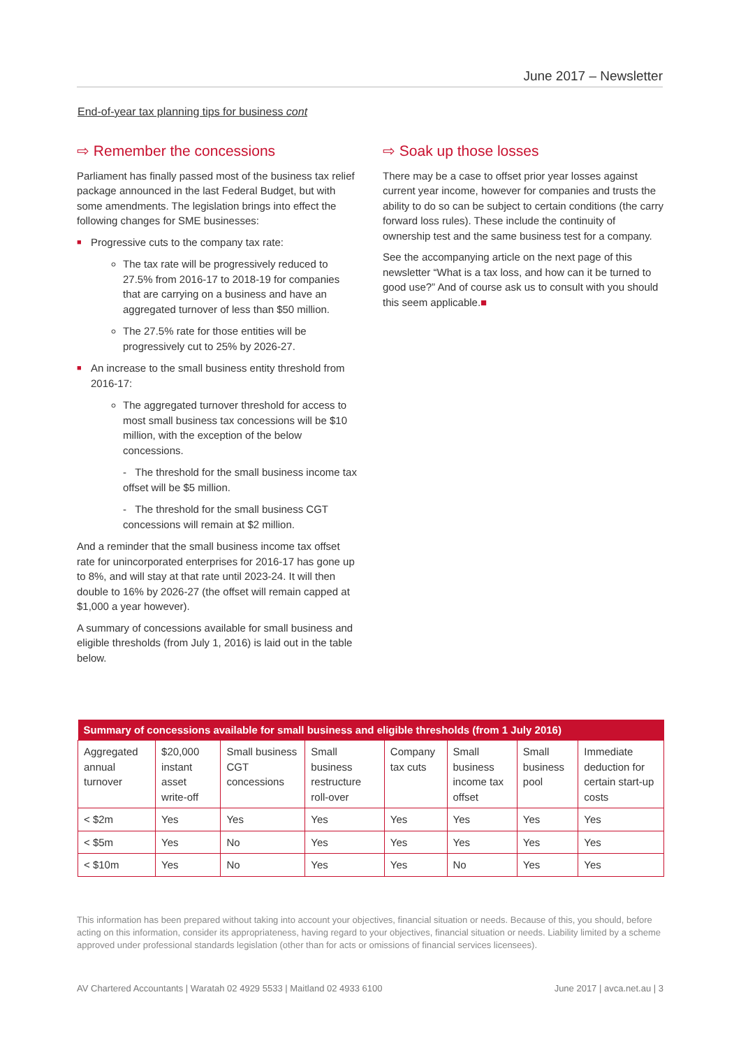June 2017 – Newsletter
End-of-year tax planning tips for business cont
⇨ Remember the concessions
Parliament has finally passed most of the business tax relief package announced in the last Federal Budget, but with some amendments. The legislation brings into effect the following changes for SME businesses:
■ Progressive cuts to the company tax rate:
The tax rate will be progressively reduced to 27.5% from 2016-17 to 2018-19 for companies that are carrying on a business and have an aggregated turnover of less than $50 million.
The 27.5% rate for those entities will be progressively cut to 25% by 2026-27.
■ An increase to the small business entity threshold from 2016-17:
The aggregated turnover threshold for access to most small business tax concessions will be $10 million, with the exception of the below concessions.
- The threshold for the small business income tax offset will be $5 million.
- The threshold for the small business CGT concessions will remain at $2 million.
And a reminder that the small business income tax offset rate for unincorporated enterprises for 2016-17 has gone up to 8%, and will stay at that rate until 2023-24. It will then double to 16% by 2026-27 (the offset will remain capped at $1,000 a year however).
A summary of concessions available for small business and eligible thresholds (from July 1, 2016) is laid out in the table below.
⇨ Soak up those losses
There may be a case to offset prior year losses against current year income, however for companies and trusts the ability to do so can be subject to certain conditions (the carry forward loss rules). These include the continuity of ownership test and the same business test for a company.
See the accompanying article on the next page of this newsletter “What is a tax loss, and how can it be turned to good use?” And of course ask us to consult with you should this seem applicable.■
| Summary of concessions available for small business and eligible thresholds (from 1 July 2016) | | | | | | | |
| --- | --- | --- | --- | --- | --- | --- | --- |
| Aggregated annual turnover | $20,000 instant asset write-off | Small business CGT concessions | Small business restructure roll-over | Company tax cuts | Small business income tax offset | Small business pool | Immediate deduction for certain start-up costs |
| < $2m | Yes | Yes | Yes | Yes | Yes | Yes | Yes |
| < $5m | Yes | No | Yes | Yes | Yes | Yes | Yes |
| < $10m | Yes | No | Yes | Yes | No | Yes | Yes |
This information has been prepared without taking into account your objectives, financial situation or needs. Because of this, you should, before acting on this information, consider its appropriateness, having regard to your objectives, financial situation or needs. Liability limited by a scheme approved under professional standards legislation (other than for acts or omissions of financial services licensees).
AV Chartered Accountants | Waratah 02 4929 5533 | Maitland 02 4933 6100 June 2017 | avca.net.au | 3